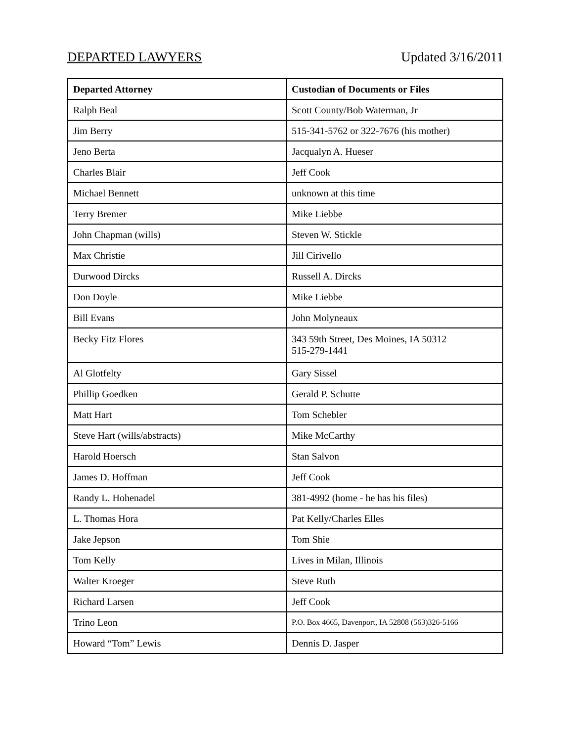DEPARTED LAWYERS Updated 3/16/2011
| Departed Attorney | Custodian of Documents or Files |
| --- | --- |
| Ralph Beal | Scott County/Bob Waterman, Jr |
| Jim Berry | 515-341-5762 or 322-7676 (his mother) |
| Jeno Berta | Jacqualyn A. Hueser |
| Charles Blair | Jeff Cook |
| Michael Bennett | unknown at this time |
| Terry Bremer | Mike Liebbe |
| John Chapman (wills) | Steven W. Stickle |
| Max Christie | Jill Cirivello |
| Durwood Dircks | Russell A. Dircks |
| Don Doyle | Mike Liebbe |
| Bill Evans | John Molyneaux |
| Becky Fitz Flores | 343 59th Street, Des Moines, IA 50312 515-279-1441 |
| Al Glotfelty | Gary Sissel |
| Phillip Goedken | Gerald P. Schutte |
| Matt Hart | Tom Schebler |
| Steve Hart (wills/abstracts) | Mike McCarthy |
| Harold Hoersch | Stan Salvon |
| James D. Hoffman | Jeff Cook |
| Randy L. Hohenadel | 381-4992 (home - he has his files) |
| L. Thomas Hora | Pat Kelly/Charles Elles |
| Jake Jepson | Tom Shie |
| Tom Kelly | Lives in Milan, Illinois |
| Walter Kroeger | Steve Ruth |
| Richard Larsen | Jeff Cook |
| Trino Leon | P.O. Box 4665, Davenport, IA 52808 (563)326-5166 |
| Howard “Tom” Lewis | Dennis D. Jasper |